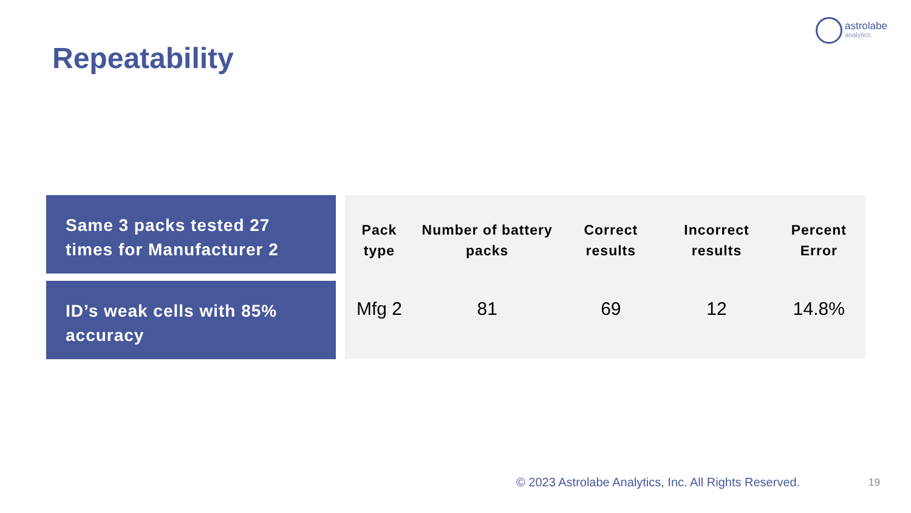astrolabe
analytics
Repeatability
Same 3 packs tested 27 times for Manufacturer 2
ID’s weak cells with 85% accuracy
| Pack type | Number of battery packs | Correct results | Incorrect results | Percent Error |
| --- | --- | --- | --- | --- |
| Mfg 2 | 81 | 69 | 12 | 14.8% |
© 2023 Astrolabe Analytics, Inc. All Rights Reserved.
19